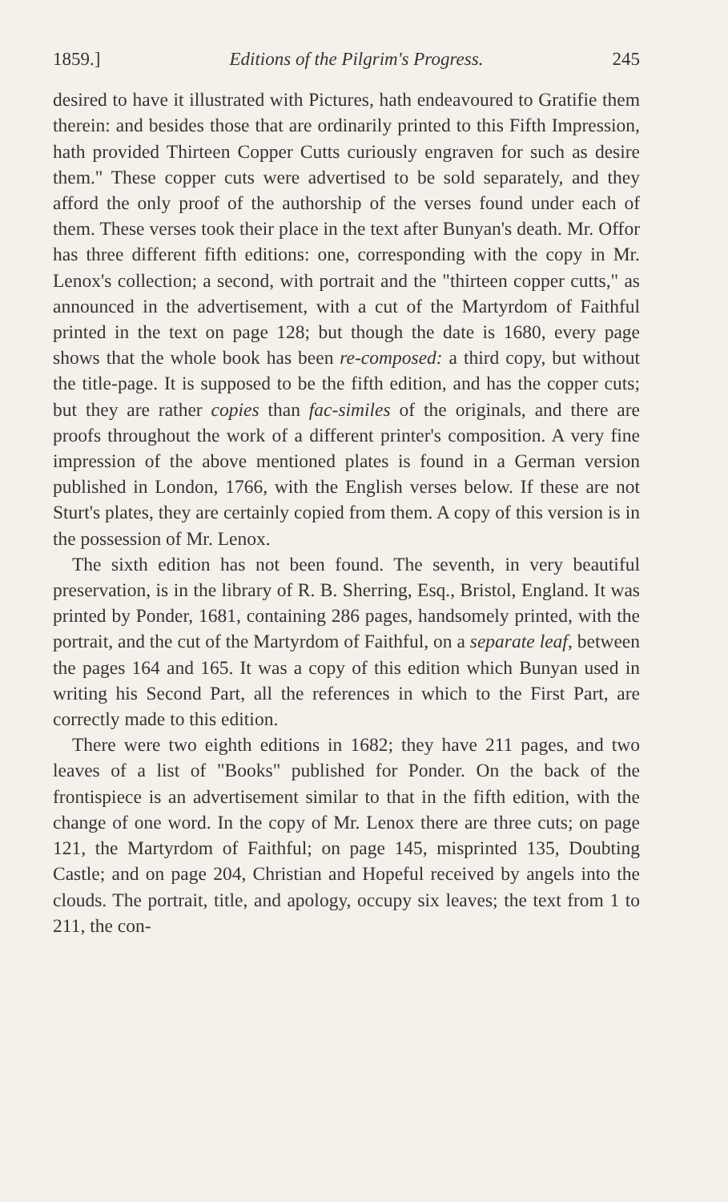1859.] Editions of the Pilgrim's Progress. 245
desired to have it illustrated with Pictures, hath endeavoured to Gratifie them therein: and besides those that are ordinarily printed to this Fifth Impression, hath provided Thirteen Copper Cutts curiously engraven for such as desire them." These copper cuts were advertised to be sold separately, and they afford the only proof of the authorship of the verses found under each of them. These verses took their place in the text after Bunyan's death. Mr. Offor has three different fifth editions: one, corresponding with the copy in Mr. Lenox's collection; a second, with portrait and the "thirteen copper cutts," as announced in the advertisement, with a cut of the Martyrdom of Faithful printed in the text on page 128; but though the date is 1680, every page shows that the whole book has been re-composed: a third copy, but without the title-page. It is supposed to be the fifth edition, and has the copper cuts; but they are rather copies than fac-similes of the originals, and there are proofs throughout the work of a different printer's composition. A very fine impression of the above mentioned plates is found in a German version published in London, 1766, with the English verses below. If these are not Sturt's plates, they are certainly copied from them. A copy of this version is in the possession of Mr. Lenox.
The sixth edition has not been found. The seventh, in very beautiful preservation, is in the library of R. B. Sherring, Esq., Bristol, England. It was printed by Ponder, 1681, containing 286 pages, handsomely printed, with the portrait, and the cut of the Martyrdom of Faithful, on a separate leaf, between the pages 164 and 165. It was a copy of this edition which Bunyan used in writing his Second Part, all the references in which to the First Part, are correctly made to this edition.
There were two eighth editions in 1682; they have 211 pages, and two leaves of a list of "Books" published for Ponder. On the back of the frontispiece is an advertisement similar to that in the fifth edition, with the change of one word. In the copy of Mr. Lenox there are three cuts; on page 121, the Martyrdom of Faithful; on page 145, misprinted 135, Doubting Castle; and on page 204, Christian and Hopeful received by angels into the clouds. The portrait, title, and apology, occupy six leaves; the text from 1 to 211, the con-